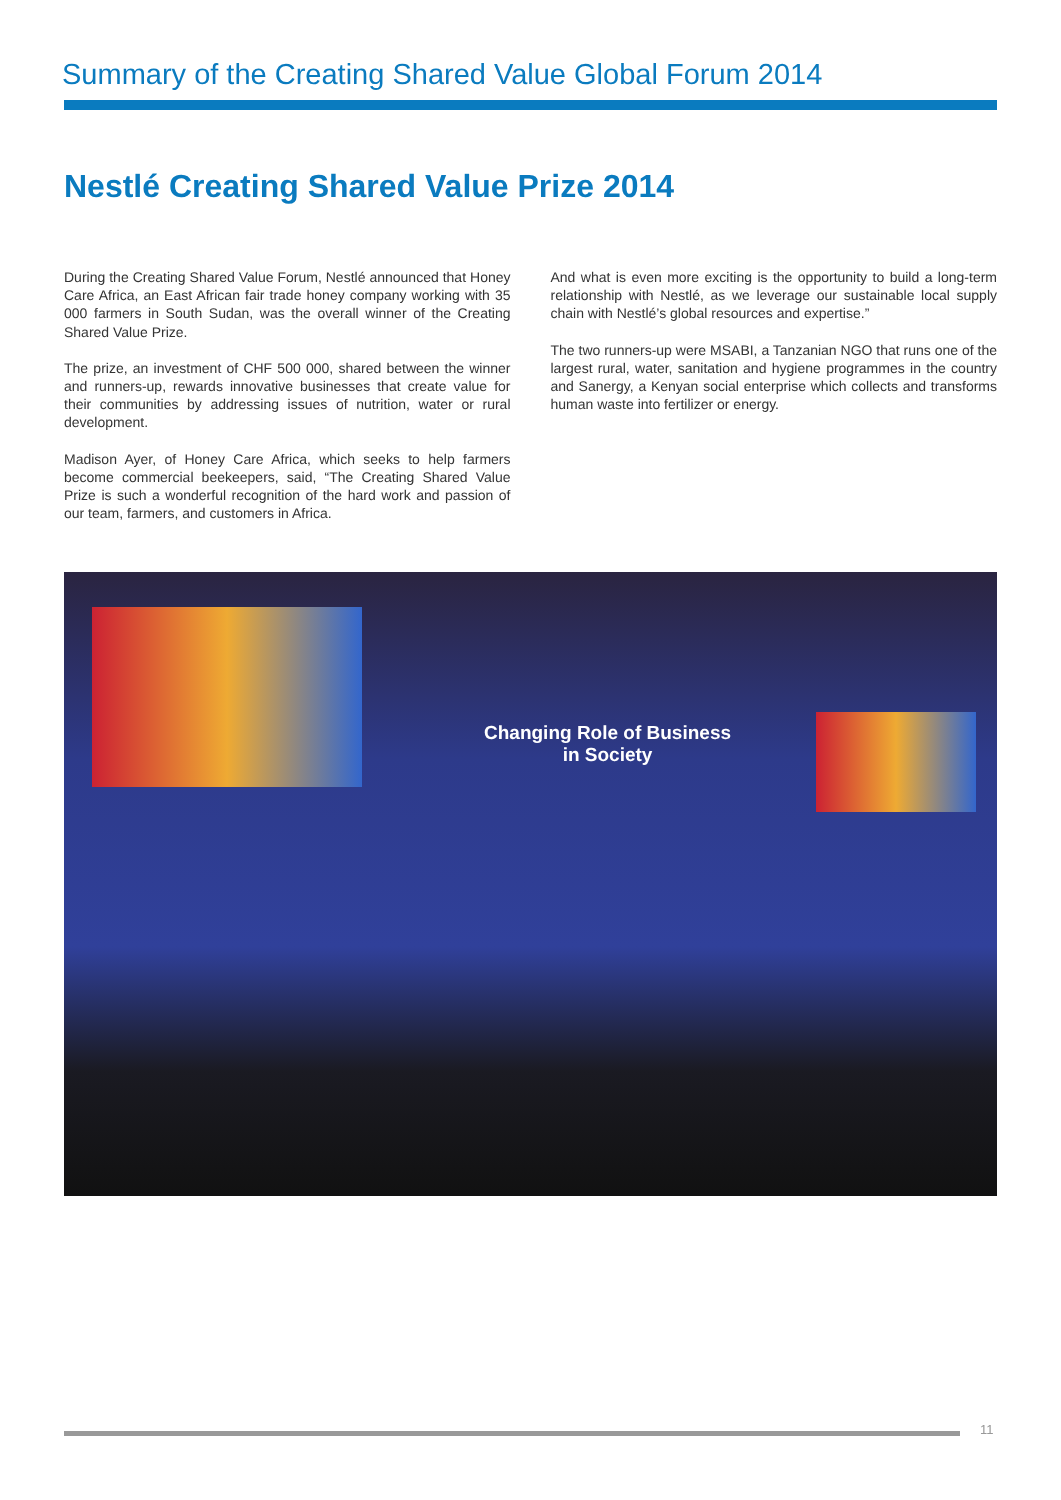Summary of the Creating Shared Value Global Forum 2014
Nestlé Creating Shared Value Prize 2014
During the Creating Shared Value Forum, Nestlé announced that Honey Care Africa, an East African fair trade honey company working with 35 000 farmers in South Sudan, was the overall winner of the Creating Shared Value Prize.
The prize, an investment of CHF 500 000, shared between the winner and runners-up, rewards innovative businesses that create value for their communities by addressing issues of nutrition, water or rural development.
Madison Ayer, of Honey Care Africa, which seeks to help farmers become commercial beekeepers, said, “The Creating Shared Value Prize is such a wonderful recognition of the hard work and passion of our team, farmers, and customers in Africa.
And what is even more exciting is the opportunity to build a long-term relationship with Nestlé, as we leverage our sustainable local supply chain with Nestlé’s global resources and expertise.”
The two runners-up were MSABI, a Tanzanian NGO that runs one of the largest rural, water, sanitation and hygiene programmes in the country and Sanergy, a Kenyan social enterprise which collects and transforms human waste into fertilizer or energy.
Changing Role of Business
in Society
11